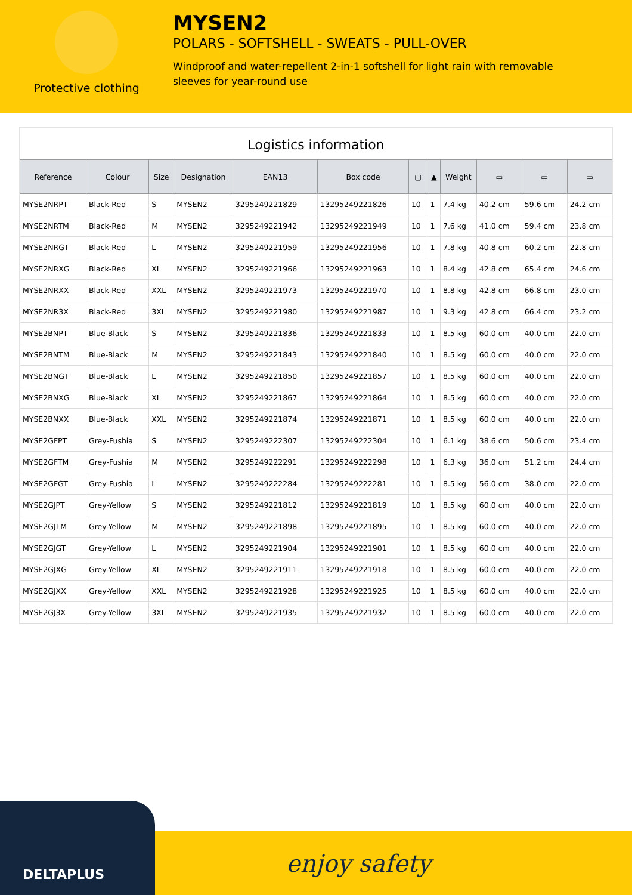Protective clothing
MYSEN2
POLARS - SOFTSHELL - SWEATS - PULL-OVER
Windproof and water-repellent 2-in-1 softshell for light rain with removable sleeves for year-round use
Logistics information
| Reference | Colour | Size | Designation | EAN13 | Box code | ▢ | ▲ | Weight | ▭ | ▭ | ▭ |
| --- | --- | --- | --- | --- | --- | --- | --- | --- | --- | --- | --- |
| MYSE2NRPT | Black-Red | S | MYSEN2 | 3295249221829 | 13295249221826 | 10 | 1 | 7.4 kg | 40.2 cm | 59.6 cm | 24.2 cm |
| MYSE2NRTM | Black-Red | M | MYSEN2 | 3295249221942 | 13295249221949 | 10 | 1 | 7.6 kg | 41.0 cm | 59.4 cm | 23.8 cm |
| MYSE2NRGT | Black-Red | L | MYSEN2 | 3295249221959 | 13295249221956 | 10 | 1 | 7.8 kg | 40.8 cm | 60.2 cm | 22.8 cm |
| MYSE2NRXG | Black-Red | XL | MYSEN2 | 3295249221966 | 13295249221963 | 10 | 1 | 8.4 kg | 42.8 cm | 65.4 cm | 24.6 cm |
| MYSE2NRXX | Black-Red | XXL | MYSEN2 | 3295249221973 | 13295249221970 | 10 | 1 | 8.8 kg | 42.8 cm | 66.8 cm | 23.0 cm |
| MYSE2NR3X | Black-Red | 3XL | MYSEN2 | 3295249221980 | 13295249221987 | 10 | 1 | 9.3 kg | 42.8 cm | 66.4 cm | 23.2 cm |
| MYSE2BNPT | Blue-Black | S | MYSEN2 | 3295249221836 | 13295249221833 | 10 | 1 | 8.5 kg | 60.0 cm | 40.0 cm | 22.0 cm |
| MYSE2BNTM | Blue-Black | M | MYSEN2 | 3295249221843 | 13295249221840 | 10 | 1 | 8.5 kg | 60.0 cm | 40.0 cm | 22.0 cm |
| MYSE2BNGT | Blue-Black | L | MYSEN2 | 3295249221850 | 13295249221857 | 10 | 1 | 8.5 kg | 60.0 cm | 40.0 cm | 22.0 cm |
| MYSE2BNXG | Blue-Black | XL | MYSEN2 | 3295249221867 | 13295249221864 | 10 | 1 | 8.5 kg | 60.0 cm | 40.0 cm | 22.0 cm |
| MYSE2BNXX | Blue-Black | XXL | MYSEN2 | 3295249221874 | 13295249221871 | 10 | 1 | 8.5 kg | 60.0 cm | 40.0 cm | 22.0 cm |
| MYSE2GFPT | Grey-Fushia | S | MYSEN2 | 3295249222307 | 13295249222304 | 10 | 1 | 6.1 kg | 38.6 cm | 50.6 cm | 23.4 cm |
| MYSE2GFTM | Grey-Fushia | M | MYSEN2 | 3295249222291 | 13295249222298 | 10 | 1 | 6.3 kg | 36.0 cm | 51.2 cm | 24.4 cm |
| MYSE2GFGT | Grey-Fushia | L | MYSEN2 | 3295249222284 | 13295249222281 | 10 | 1 | 8.5 kg | 56.0 cm | 38.0 cm | 22.0 cm |
| MYSE2GJPT | Grey-Yellow | S | MYSEN2 | 3295249221812 | 13295249221819 | 10 | 1 | 8.5 kg | 60.0 cm | 40.0 cm | 22.0 cm |
| MYSE2GJTM | Grey-Yellow | M | MYSEN2 | 3295249221898 | 13295249221895 | 10 | 1 | 8.5 kg | 60.0 cm | 40.0 cm | 22.0 cm |
| MYSE2GJGT | Grey-Yellow | L | MYSEN2 | 3295249221904 | 13295249221901 | 10 | 1 | 8.5 kg | 60.0 cm | 40.0 cm | 22.0 cm |
| MYSE2GJXG | Grey-Yellow | XL | MYSEN2 | 3295249221911 | 13295249221918 | 10 | 1 | 8.5 kg | 60.0 cm | 40.0 cm | 22.0 cm |
| MYSE2GJXX | Grey-Yellow | XXL | MYSEN2 | 3295249221928 | 13295249221925 | 10 | 1 | 8.5 kg | 60.0 cm | 40.0 cm | 22.0 cm |
| MYSE2GJ3X | Grey-Yellow | 3XL | MYSEN2 | 3295249221935 | 13295249221932 | 10 | 1 | 8.5 kg | 60.0 cm | 40.0 cm | 22.0 cm |
DELTAPLUS enjoy safety